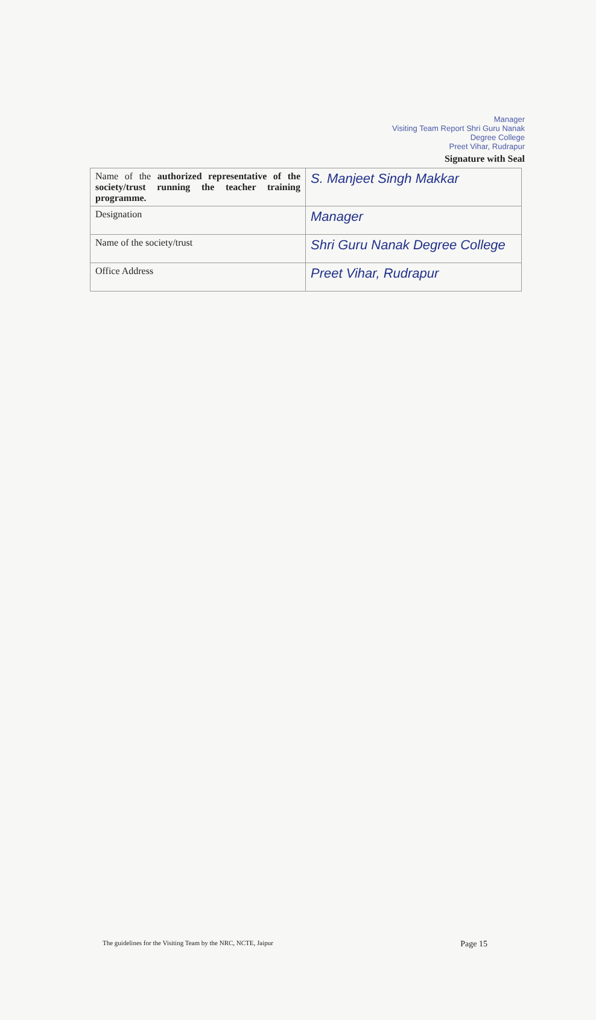Manager
Visiting Team Report Shri Guru Nanak Degree College
Preet Vihar, Rudrapur
Signature with Seal
| Name of the authorized representative of the society/trust running the teacher training programme. | S. Manjeet Singh Makkar |
| Designation | Manager |
| Name of the society/trust | Shri Guru Nanak Degree College |
| Office Address | Preet Vihar, Rudrapur |
The guidelines for the Visiting Team by the NRC, NCTE, Jaipur Page 15